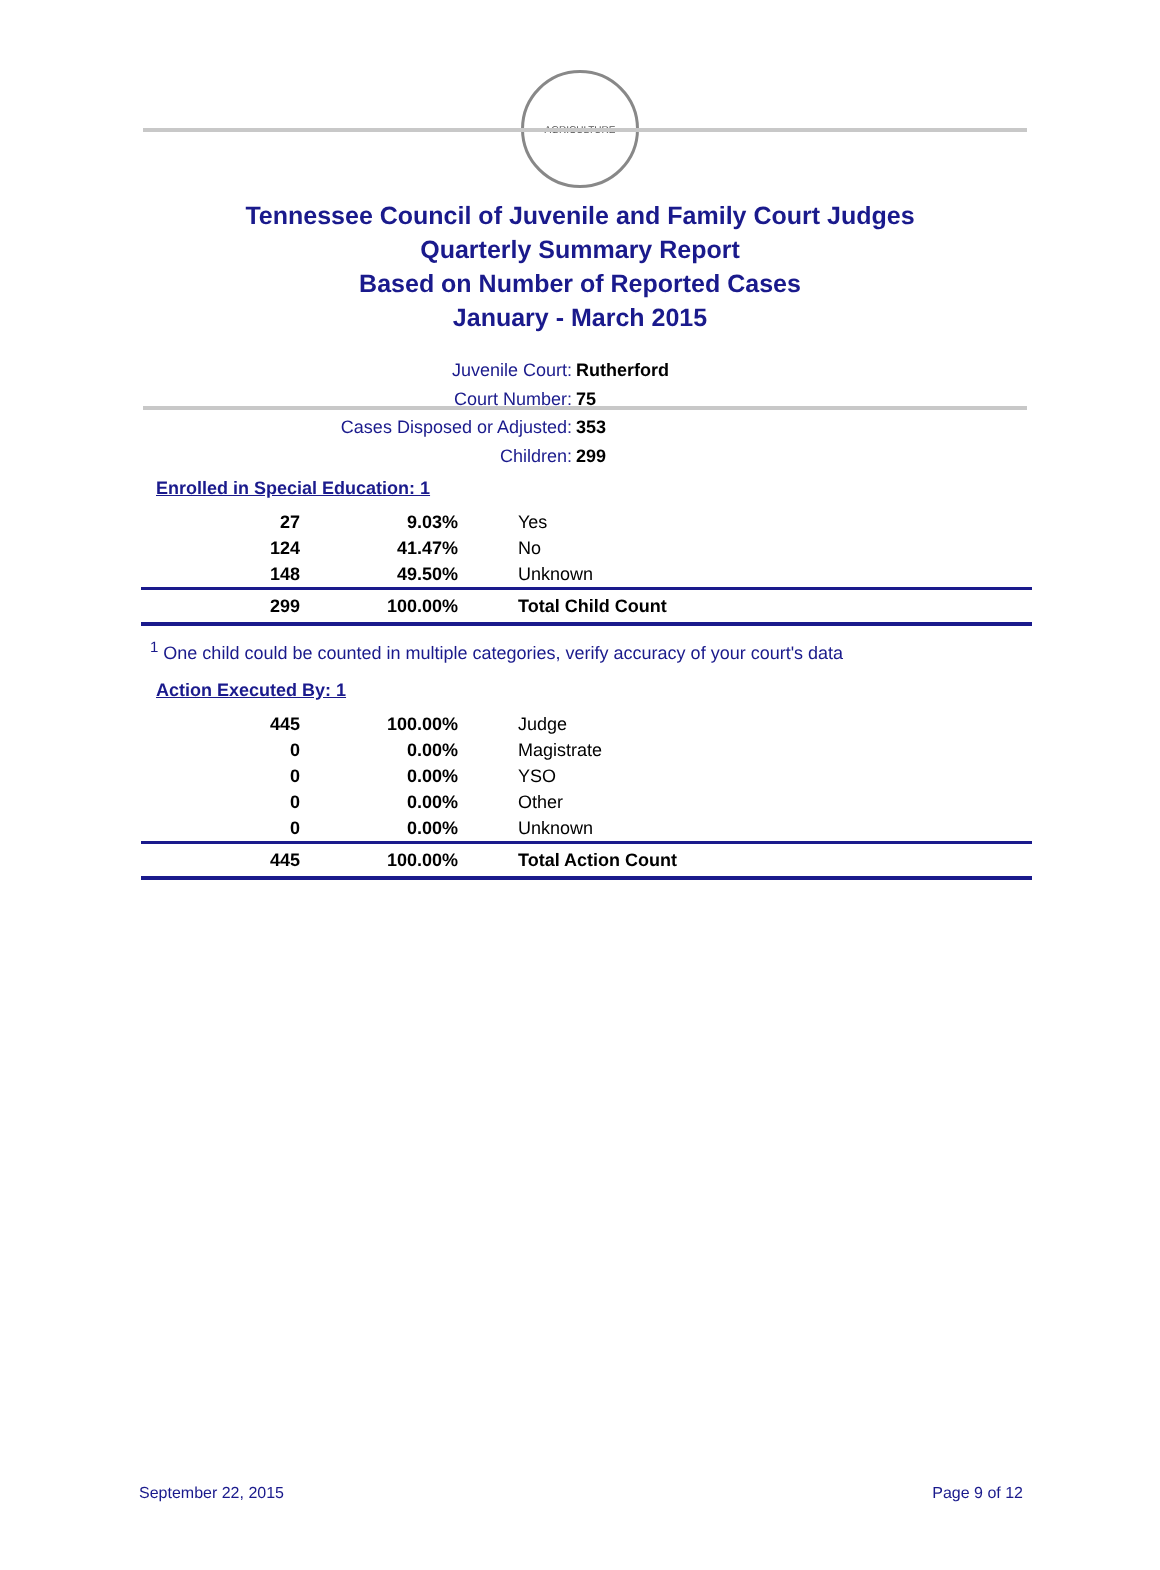AGRICULTURE
Tennessee Council of Juvenile and Family Court Judges
Quarterly Summary Report
Based on Number of Reported Cases
January - March 2015
Juvenile Court: Rutherford
Court Number: 75
Cases Disposed or Adjusted: 353
Children: 299
Enrolled in Special Education: 1
| 27 | 9.03% | Yes |
| 124 | 41.47% | No |
| 148 | 49.50% | Unknown |
| 299 | 100.00% | Total Child Count |
<sup>1</sup> One child could be counted in multiple categories, verify accuracy of your court's data
Action Executed By: 1
| 445 | 100.00% | Judge |
| 0 | 0.00% | Magistrate |
| 0 | 0.00% | YSO |
| 0 | 0.00% | Other |
| 0 | 0.00% | Unknown |
| 445 | 100.00% | Total Action Count |
September 22, 2015 Page 9 of 12